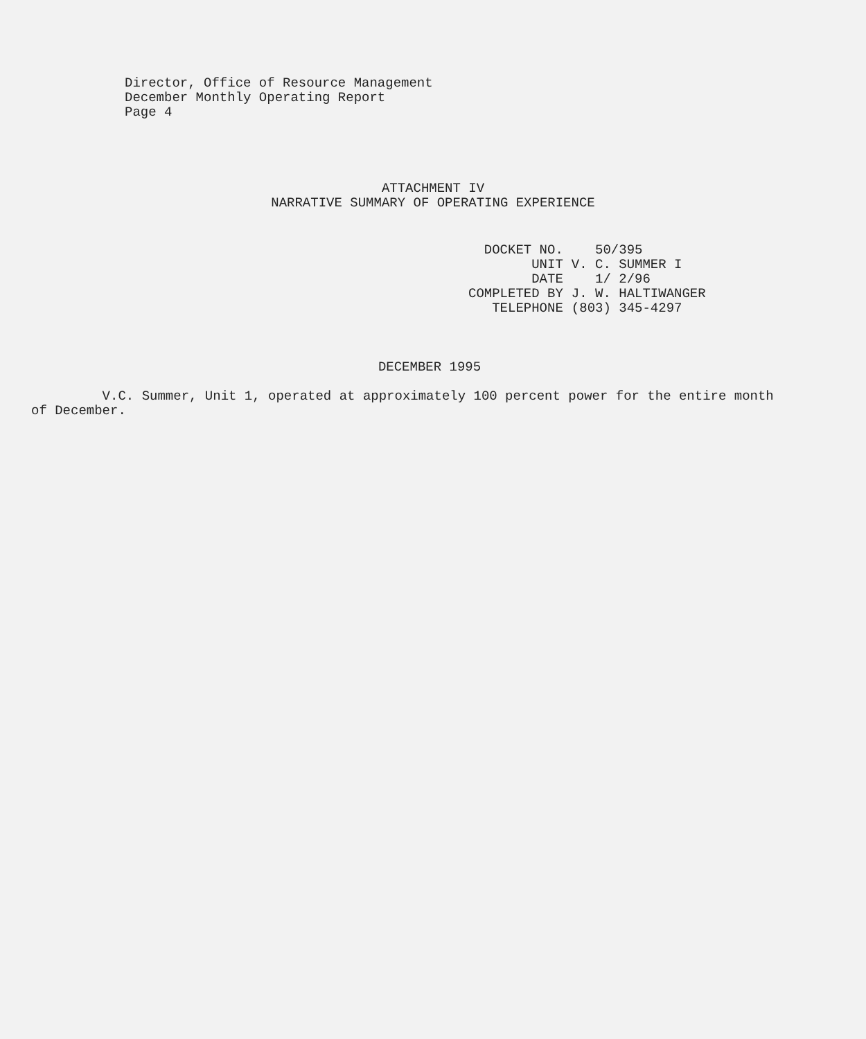Director, Office of Resource Management
December Monthly Operating Report
Page 4
ATTACHMENT IV
NARRATIVE SUMMARY OF OPERATING EXPERIENCE
| DOCKET NO. | 50/395 |
| UNIT | V. C. SUMMER I |
| DATE | 1/ 2/96 |
| COMPLETED BY | J. W. HALTIWANGER |
| TELEPHONE | (803) 345-4297 |
DECEMBER 1995
V.C. Summer, Unit 1, operated at approximately 100 percent power for the entire month of December.